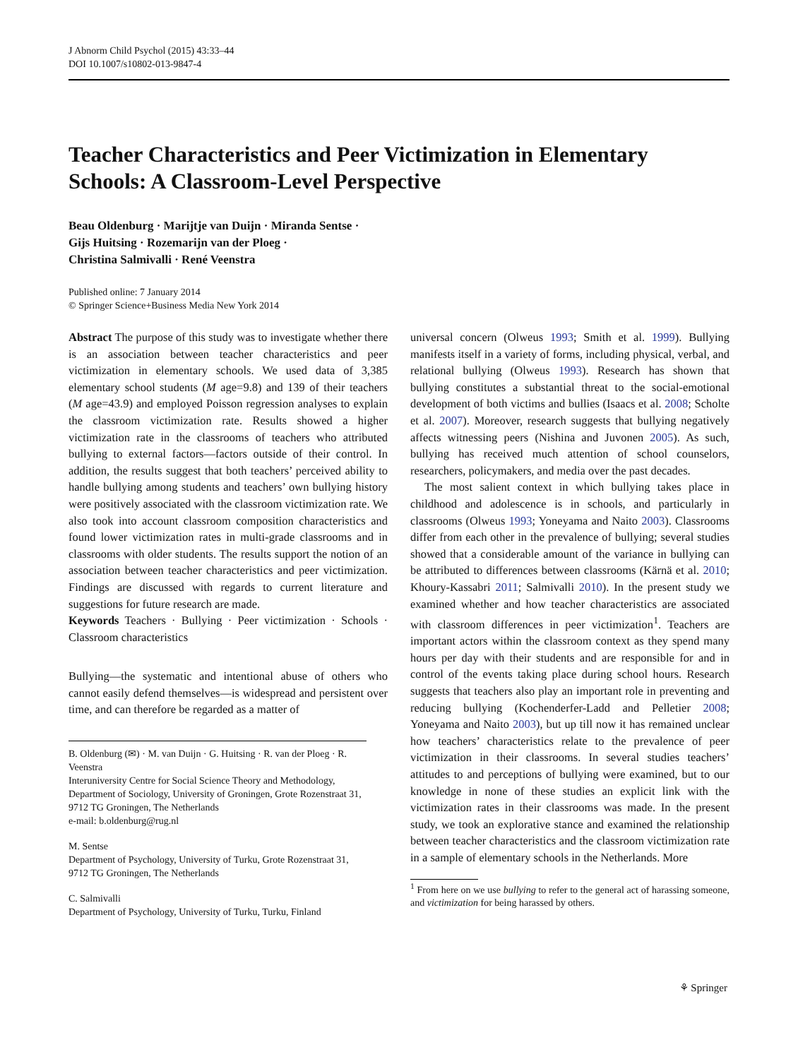J Abnorm Child Psychol (2015) 43:33–44
DOI 10.1007/s10802-013-9847-4
Teacher Characteristics and Peer Victimization in Elementary Schools: A Classroom-Level Perspective
Beau Oldenburg · Marijtje van Duijn · Miranda Sentse ·
Gijs Huitsing · Rozemarijn van der Ploeg ·
Christina Salmivalli · René Veenstra
Published online: 7 January 2014
© Springer Science+Business Media New York 2014
Abstract The purpose of this study was to investigate whether there is an association between teacher characteristics and peer victimization in elementary schools. We used data of 3,385 elementary school students (M age=9.8) and 139 of their teachers (M age=43.9) and employed Poisson regression analyses to explain the classroom victimization rate. Results showed a higher victimization rate in the classrooms of teachers who attributed bullying to external factors—factors outside of their control. In addition, the results suggest that both teachers’ perceived ability to handle bullying among students and teachers’ own bullying history were positively associated with the classroom victimization rate. We also took into account classroom composition characteristics and found lower victimization rates in multi-grade classrooms and in classrooms with older students. The results support the notion of an association between teacher characteristics and peer victimization. Findings are discussed with regards to current literature and suggestions for future research are made.
Keywords Teachers · Bullying · Peer victimization · Schools · Classroom characteristics
Bullying—the systematic and intentional abuse of others who cannot easily defend themselves—is widespread and persistent over time, and can therefore be regarded as a matter of
B. Oldenburg (✉) · M. van Duijn · G. Huitsing · R. van der Ploeg · R. Veenstra
Interuniversity Centre for Social Science Theory and Methodology, Department of Sociology, University of Groningen, Grote Rozenstraat 31, 9712 TG Groningen, The Netherlands
e-mail: b.oldenburg@rug.nl
M. Sentse
Department of Psychology, University of Turku, Grote Rozenstraat 31, 9712 TG Groningen, The Netherlands
C. Salmivalli
Department of Psychology, University of Turku, Turku, Finland
universal concern (Olweus 1993; Smith et al. 1999). Bullying manifests itself in a variety of forms, including physical, verbal, and relational bullying (Olweus 1993). Research has shown that bullying constitutes a substantial threat to the social-emotional development of both victims and bullies (Isaacs et al. 2008; Scholte et al. 2007). Moreover, research suggests that bullying negatively affects witnessing peers (Nishina and Juvonen 2005). As such, bullying has received much attention of school counselors, researchers, policymakers, and media over the past decades.
The most salient context in which bullying takes place in childhood and adolescence is in schools, and particularly in classrooms (Olweus 1993; Yoneyama and Naito 2003). Classrooms differ from each other in the prevalence of bullying; several studies showed that a considerable amount of the variance in bullying can be attributed to differences between classrooms (Kärnä et al. 2010; Khoury-Kassabri 2011; Salmivalli 2010). In the present study we examined whether and how teacher characteristics are associated with classroom differences in peer victimization<sup>1</sup>. Teachers are important actors within the classroom context as they spend many hours per day with their students and are responsible for and in control of the events taking place during school hours. Research suggests that teachers also play an important role in preventing and reducing bullying (Kochenderfer-Ladd and Pelletier 2008; Yoneyama and Naito 2003), but up till now it has remained unclear how teachers’ characteristics relate to the prevalence of peer victimization in their classrooms. In several studies teachers’ attitudes to and perceptions of bullying were examined, but to our knowledge in none of these studies an explicit link with the victimization rates in their classrooms was made. In the present study, we took an explorative stance and examined the relationship between teacher characteristics and the classroom victimization rate in a sample of elementary schools in the Netherlands. More
<sup>1</sup> From here on we use bullying to refer to the general act of harassing someone, and victimization for being harassed by others.
⚘ Springer